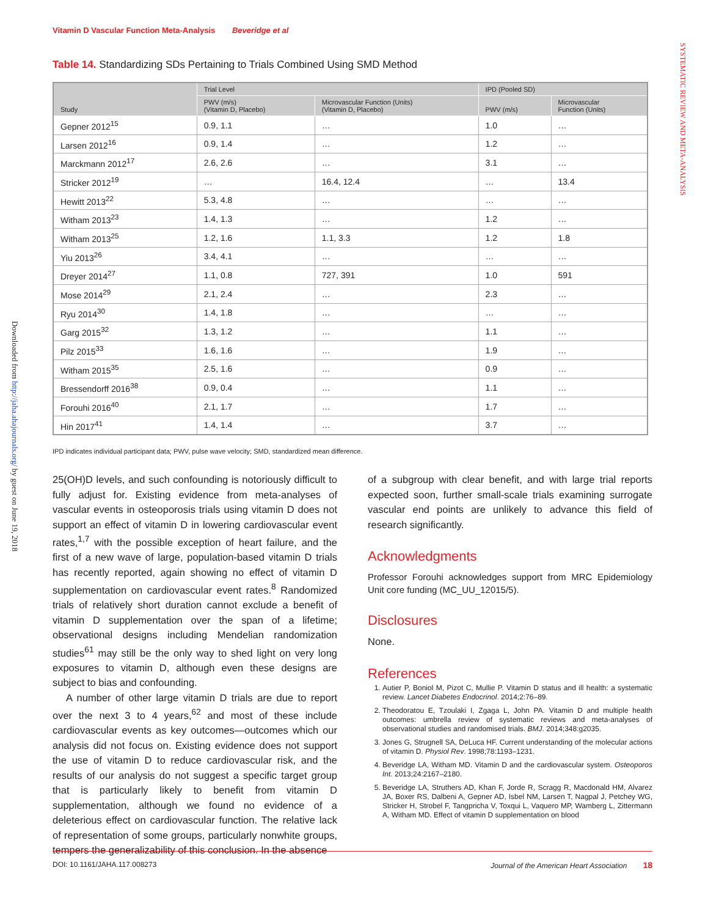Vitamin D Vascular Function Meta-Analysis Beveridge et al
SYSTEMATIC REVIEW AND META-ANALYSIS
Downloaded from http://jaha.ahajournals.org/ by guest on June 19, 2018
Table 14. Standardizing SDs Pertaining to Trials Combined Using SMD Method
| Study | Trial Level | | IPD (Pooled SD) | |
| --- | --- | --- | --- | --- |
| | PWV (m/s) (Vitamin D, Placebo) | Microvascular Function (Units) (Vitamin D, Placebo) | PWV (m/s) | Microvascular Function (Units) |
| Gepner 2012<sup>15</sup> | 0.9, 1.1 | … | 1.0 | … |
| Larsen 2012<sup>16</sup> | 0.9, 1.4 | … | 1.2 | … |
| Marckmann 2012<sup>17</sup> | 2.6, 2.6 | … | 3.1 | … |
| Stricker 2012<sup>19</sup> | … | 16.4, 12.4 | … | 13.4 |
| Hewitt 2013<sup>22</sup> | 5.3, 4.8 | … | … | … |
| Witham 2013<sup>23</sup> | 1.4, 1.3 | … | 1.2 | … |
| Witham 2013<sup>25</sup> | 1.2, 1.6 | 1.1, 3.3 | 1.2 | 1.8 |
| Yiu 2013<sup>26</sup> | 3.4, 4.1 | … | … | … |
| Dreyer 2014<sup>27</sup> | 1.1, 0.8 | 727, 391 | 1.0 | 591 |
| Mose 2014<sup>29</sup> | 2.1, 2.4 | … | 2.3 | … |
| Ryu 2014<sup>30</sup> | 1.4, 1.8 | … | … | … |
| Garg 2015<sup>32</sup> | 1.3, 1.2 | … | 1.1 | … |
| Pilz 2015<sup>33</sup> | 1.6, 1.6 | … | 1.9 | … |
| Witham 2015<sup>35</sup> | 2.5, 1.6 | … | 0.9 | … |
| Bressendorff 2016<sup>38</sup> | 0.9, 0.4 | … | 1.1 | … |
| Forouhi 2016<sup>40</sup> | 2.1, 1.7 | … | 1.7 | … |
| Hin 2017<sup>41</sup> | 1.4, 1.4 | … | 3.7 | … |
IPD indicates individual participant data; PWV, pulse wave velocity; SMD, standardized mean difference.
25(OH)D levels, and such confounding is notoriously difficult to fully adjust for. Existing evidence from meta-analyses of vascular events in osteoporosis trials using vitamin D does not support an effect of vitamin D in lowering cardiovascular event rates,<sup>1,7</sup> with the possible exception of heart failure, and the first of a new wave of large, population-based vitamin D trials has recently reported, again showing no effect of vitamin D supplementation on cardiovascular event rates.<sup>8</sup> Randomized trials of relatively short duration cannot exclude a benefit of vitamin D supplementation over the span of a lifetime; observational designs including Mendelian randomization studies<sup>61</sup> may still be the only way to shed light on very long exposures to vitamin D, although even these designs are subject to bias and confounding.
A number of other large vitamin D trials are due to report over the next 3 to 4 years,<sup>62</sup> and most of these include cardiovascular events as key outcomes—outcomes which our analysis did not focus on. Existing evidence does not support the use of vitamin D to reduce cardiovascular risk, and the results of our analysis do not suggest a specific target group that is particularly likely to benefit from vitamin D supplementation, although we found no evidence of a deleterious effect on cardiovascular function. The relative lack of representation of some groups, particularly nonwhite groups, tempers the generalizability of this conclusion. In the absence
of a subgroup with clear benefit, and with large trial reports expected soon, further small-scale trials examining surrogate vascular end points are unlikely to advance this field of research significantly.
Acknowledgments
Professor Forouhi acknowledges support from MRC Epidemiology Unit core funding (MC_UU_12015/5).
Disclosures
None.
References
1. Autier P, Boniol M, Pizot C, Mullie P. Vitamin D status and ill health: a systematic review. Lancet Diabetes Endocrinol. 2014;2:76–89.
2. Theodoratou E, Tzoulaki I, Zgaga L, John PA. Vitamin D and multiple health outcomes: umbrella review of systematic reviews and meta-analyses of observational studies and randomised trials. BMJ. 2014;348:g2035.
3. Jones G, Strugnell SA, DeLuca HF. Current understanding of the molecular actions of vitamin D. Physiol Rev. 1998;78:1193–1231.
4. Beveridge LA, Witham MD. Vitamin D and the cardiovascular system. Osteoporos Int. 2013;24:2167–2180.
5. Beveridge LA, Struthers AD, Khan F, Jorde R, Scragg R, Macdonald HM, Alvarez JA, Boxer RS, Dalbeni A, Gepner AD, Isbel NM, Larsen T, Nagpal J, Petchey WG, Stricker H, Strobel F, Tangpricha V, Toxqui L, Vaquero MP, Wamberg L, Zittermann A, Witham MD. Effect of vitamin D supplementation on blood
DOI: 10.1161/JAHA.117.008273 Journal of the American Heart Association 18